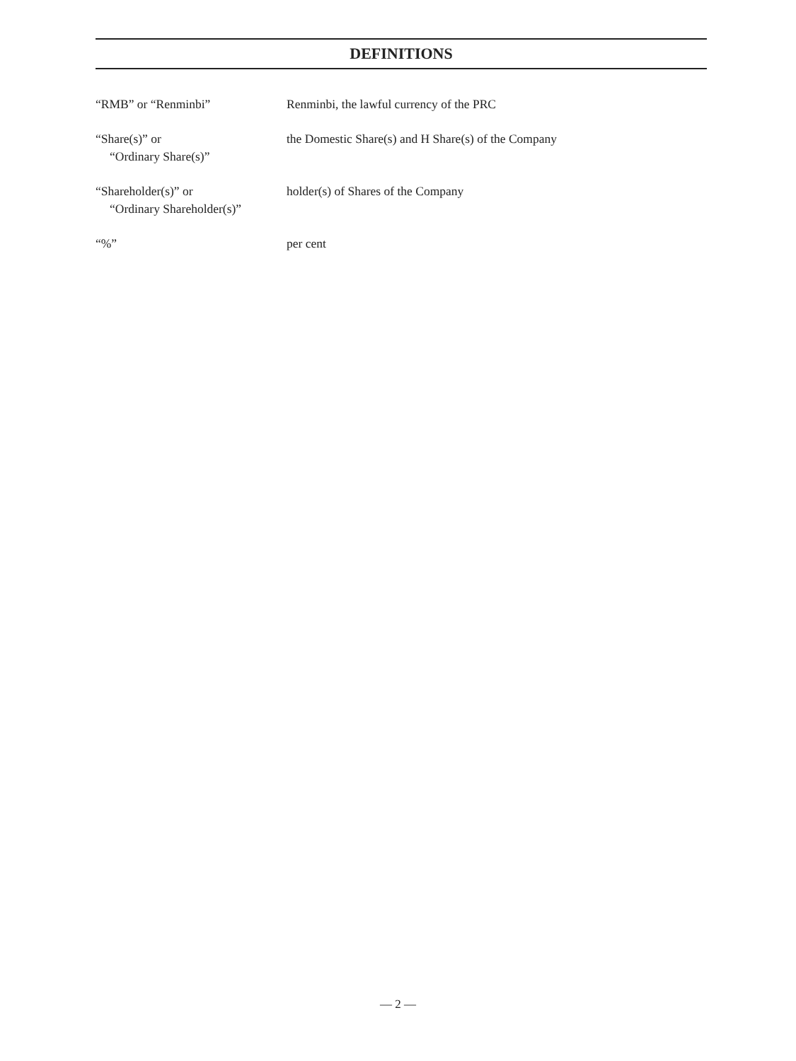DEFINITIONS
“RMB” or “Renminbi” Renminbi, the lawful currency of the PRC
“Share(s)” or
“Ordinary Share(s)”
the Domestic Share(s) and H Share(s) of the Company
“Shareholder(s)” or
“Ordinary Shareholder(s)”
holder(s) of Shares of the Company
“%” per cent
— 2 —